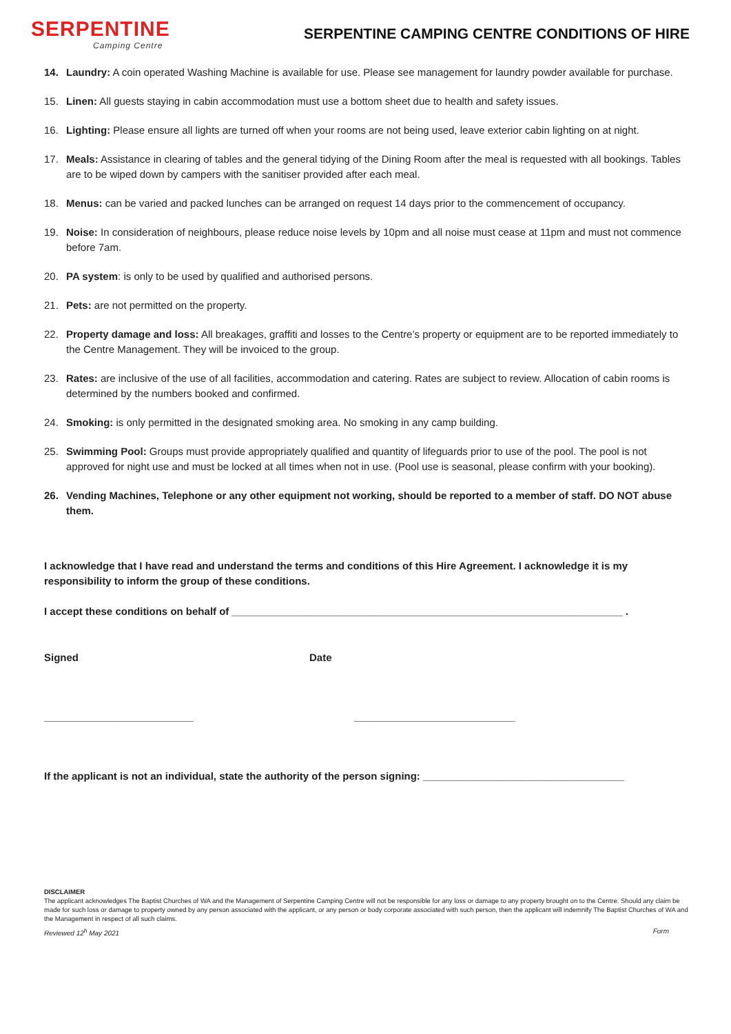SERPENTINE
Camping Centre
SERPENTINE CAMPING CENTRE CONDITIONS OF HIRE
14. Laundry: A coin operated Washing Machine is available for use. Please see management for laundry powder available for purchase.
15. Linen: All guests staying in cabin accommodation must use a bottom sheet due to health and safety issues.
16. Lighting: Please ensure all lights are turned off when your rooms are not being used, leave exterior cabin lighting on at night.
17. Meals: Assistance in clearing of tables and the general tidying of the Dining Room after the meal is requested with all bookings. Tables are to be wiped down by campers with the sanitiser provided after each meal.
18. Menus: can be varied and packed lunches can be arranged on request 14 days prior to the commencement of occupancy.
19. Noise: In consideration of neighbours, please reduce noise levels by 10pm and all noise must cease at 11pm and must not commence before 7am.
20. PA system: is only to be used by qualified and authorised persons.
21. Pets: are not permitted on the property.
22. Property damage and loss: All breakages, graffiti and losses to the Centre’s property or equipment are to be reported immediately to the Centre Management. They will be invoiced to the group.
23. Rates: are inclusive of the use of all facilities, accommodation and catering. Rates are subject to review. Allocation of cabin rooms is determined by the numbers booked and confirmed.
24. Smoking: is only permitted in the designated smoking area. No smoking in any camp building.
25. Swimming Pool: Groups must provide appropriately qualified and quantity of lifeguards prior to use of the pool. The pool is not approved for night use and must be locked at all times when not in use. (Pool use is seasonal, please confirm with your booking).
26. Vending Machines, Telephone or any other equipment not working, should be reported to a member of staff. DO NOT abuse them.
I acknowledge that I have read and understand the terms and conditions of this Hire Agreement. I acknowledge it is my responsibility to inform the group of these conditions.
I accept these conditions on behalf of ____________________________________________________________________ .
Signed Date
__________________________ ____________________________
If the applicant is not an individual, state the authority of the person signing: ___________________________________
DISCLAIMER
The applicant acknowledges The Baptist Churches of WA and the Management of Serpentine Camping Centre will not be responsible for any loss or damage to any property brought on to the Centre. Should any claim be made for such loss or damage to property owned by any person associated with the applicant, or any person or body corporate associated with such person, then the applicant will indemnify The Baptist Churches of WA and the Management in respect of all such claims.
Reviewed 12<sup>h</sup> May 2021 Form